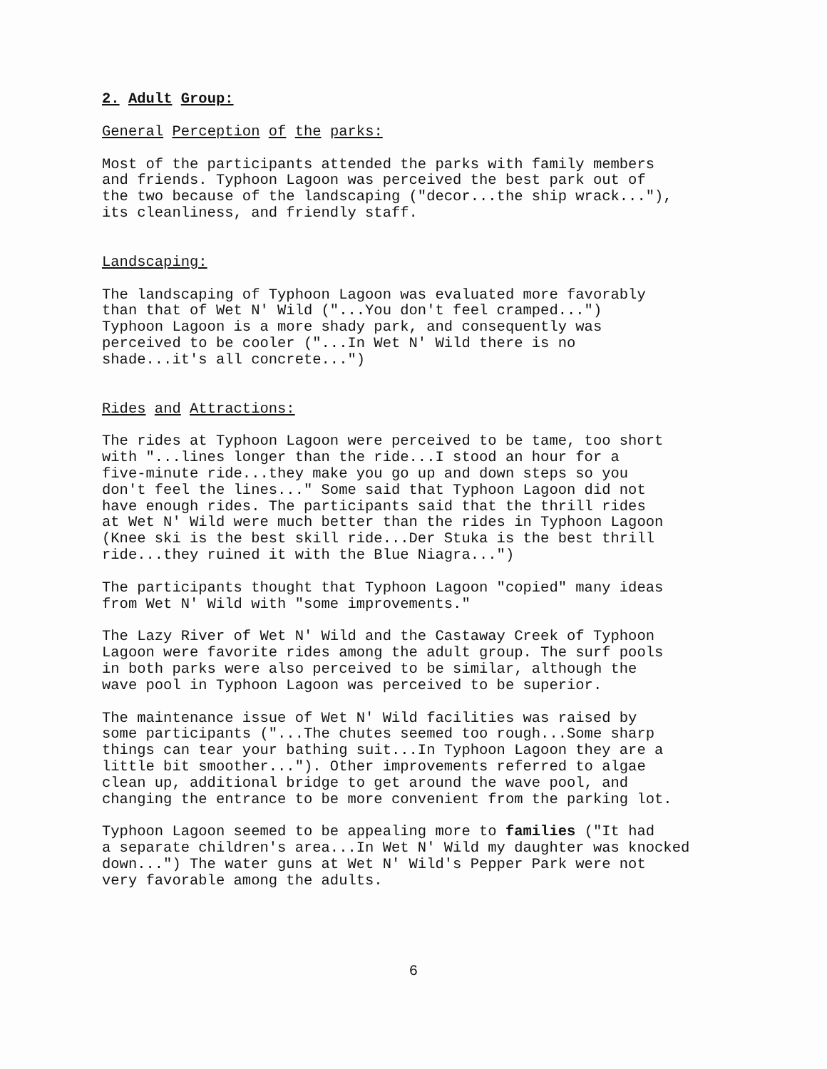2. Adult Group:
General Perception of the parks:
Most of the participants attended the parks with family members and friends. Typhoon Lagoon was perceived the best park out of the two because of the landscaping ("decor...the ship wrack..."), its cleanliness, and friendly staff.
Landscaping:
The landscaping of Typhoon Lagoon was evaluated more favorably than that of Wet N' Wild ("...You don't feel cramped...") Typhoon Lagoon is a more shady park, and consequently was perceived to be cooler ("...In Wet N' Wild there is no shade...it's all concrete...")
Rides and Attractions:
The rides at Typhoon Lagoon were perceived to be tame, too short with "...lines longer than the ride...I stood an hour for a five-minute ride...they make you go up and down steps so you don't feel the lines..." Some said that Typhoon Lagoon did not have enough rides. The participants said that the thrill rides at Wet N' Wild were much better than the rides in Typhoon Lagoon (Knee ski is the best skill ride...Der Stuka is the best thrill ride...they ruined it with the Blue Niagra...")
The participants thought that Typhoon Lagoon "copied" many ideas from Wet N' Wild with "some improvements."
The Lazy River of Wet N' Wild and the Castaway Creek of Typhoon Lagoon were favorite rides among the adult group. The surf pools in both parks were also perceived to be similar, although the wave pool in Typhoon Lagoon was perceived to be superior.
The maintenance issue of Wet N' Wild facilities was raised by some participants ("...The chutes seemed too rough...Some sharp things can tear your bathing suit...In Typhoon Lagoon they are a little bit smoother..."). Other improvements referred to algae clean up, additional bridge to get around the wave pool, and changing the entrance to be more convenient from the parking lot.
Typhoon Lagoon seemed to be appealing more to families ("It had a separate children's area...In Wet N' Wild my daughter was knocked down...") The water guns at Wet N' Wild's Pepper Park were not very favorable among the adults.
6